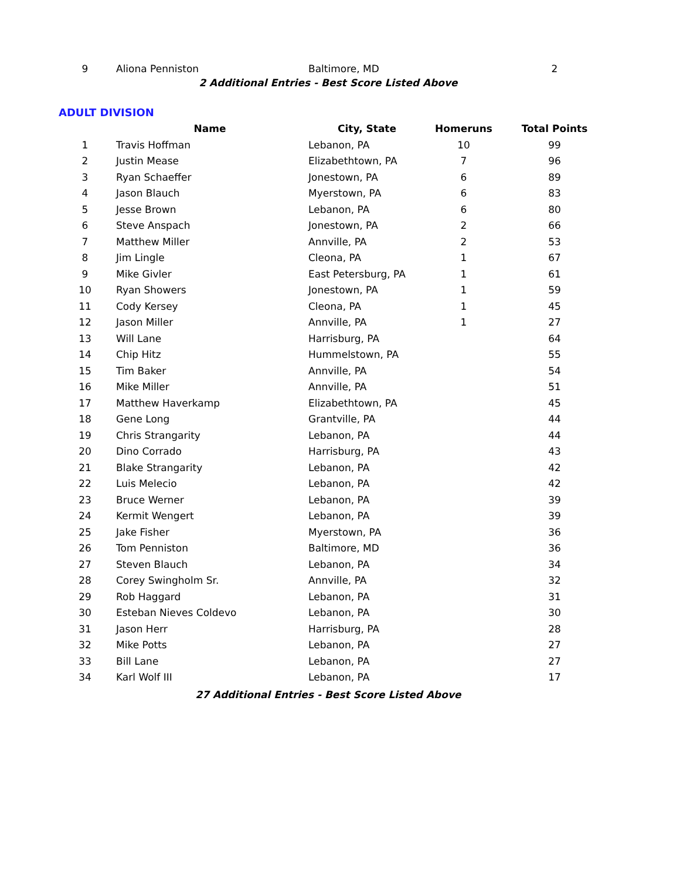| 9 | Aliona Penniston | Baltimore, MD | | 2 |
2 Additional Entries - Best Score Listed Above
ADULT DIVISION
| | Name | City, State | Homeruns | Total Points |
| --- | --- | --- | --- | --- |
| 1 | Travis Hoffman | Lebanon, PA | 10 | 99 |
| 2 | Justin Mease | Elizabethtown, PA | 7 | 96 |
| 3 | Ryan Schaeffer | Jonestown, PA | 6 | 89 |
| 4 | Jason Blauch | Myerstown, PA | 6 | 83 |
| 5 | Jesse Brown | Lebanon, PA | 6 | 80 |
| 6 | Steve Anspach | Jonestown, PA | 2 | 66 |
| 7 | Matthew Miller | Annville, PA | 2 | 53 |
| 8 | Jim Lingle | Cleona, PA | 1 | 67 |
| 9 | Mike Givler | East Petersburg, PA | 1 | 61 |
| 10 | Ryan Showers | Jonestown, PA | 1 | 59 |
| 11 | Cody Kersey | Cleona, PA | 1 | 45 |
| 12 | Jason Miller | Annville, PA | 1 | 27 |
| 13 | Will Lane | Harrisburg, PA | | 64 |
| 14 | Chip Hitz | Hummelstown, PA | | 55 |
| 15 | Tim Baker | Annville, PA | | 54 |
| 16 | Mike Miller | Annville, PA | | 51 |
| 17 | Matthew Haverkamp | Elizabethtown, PA | | 45 |
| 18 | Gene Long | Grantville, PA | | 44 |
| 19 | Chris Strangarity | Lebanon, PA | | 44 |
| 20 | Dino Corrado | Harrisburg, PA | | 43 |
| 21 | Blake Strangarity | Lebanon, PA | | 42 |
| 22 | Luis Melecio | Lebanon, PA | | 42 |
| 23 | Bruce Werner | Lebanon, PA | | 39 |
| 24 | Kermit Wengert | Lebanon, PA | | 39 |
| 25 | Jake Fisher | Myerstown, PA | | 36 |
| 26 | Tom Penniston | Baltimore, MD | | 36 |
| 27 | Steven Blauch | Lebanon, PA | | 34 |
| 28 | Corey Swingholm Sr. | Annville, PA | | 32 |
| 29 | Rob Haggard | Lebanon, PA | | 31 |
| 30 | Esteban Nieves Coldevo | Lebanon, PA | | 30 |
| 31 | Jason Herr | Harrisburg, PA | | 28 |
| 32 | Mike Potts | Lebanon, PA | | 27 |
| 33 | Bill Lane | Lebanon, PA | | 27 |
| 34 | Karl Wolf III | Lebanon, PA | | 17 |
27 Additional Entries - Best Score Listed Above